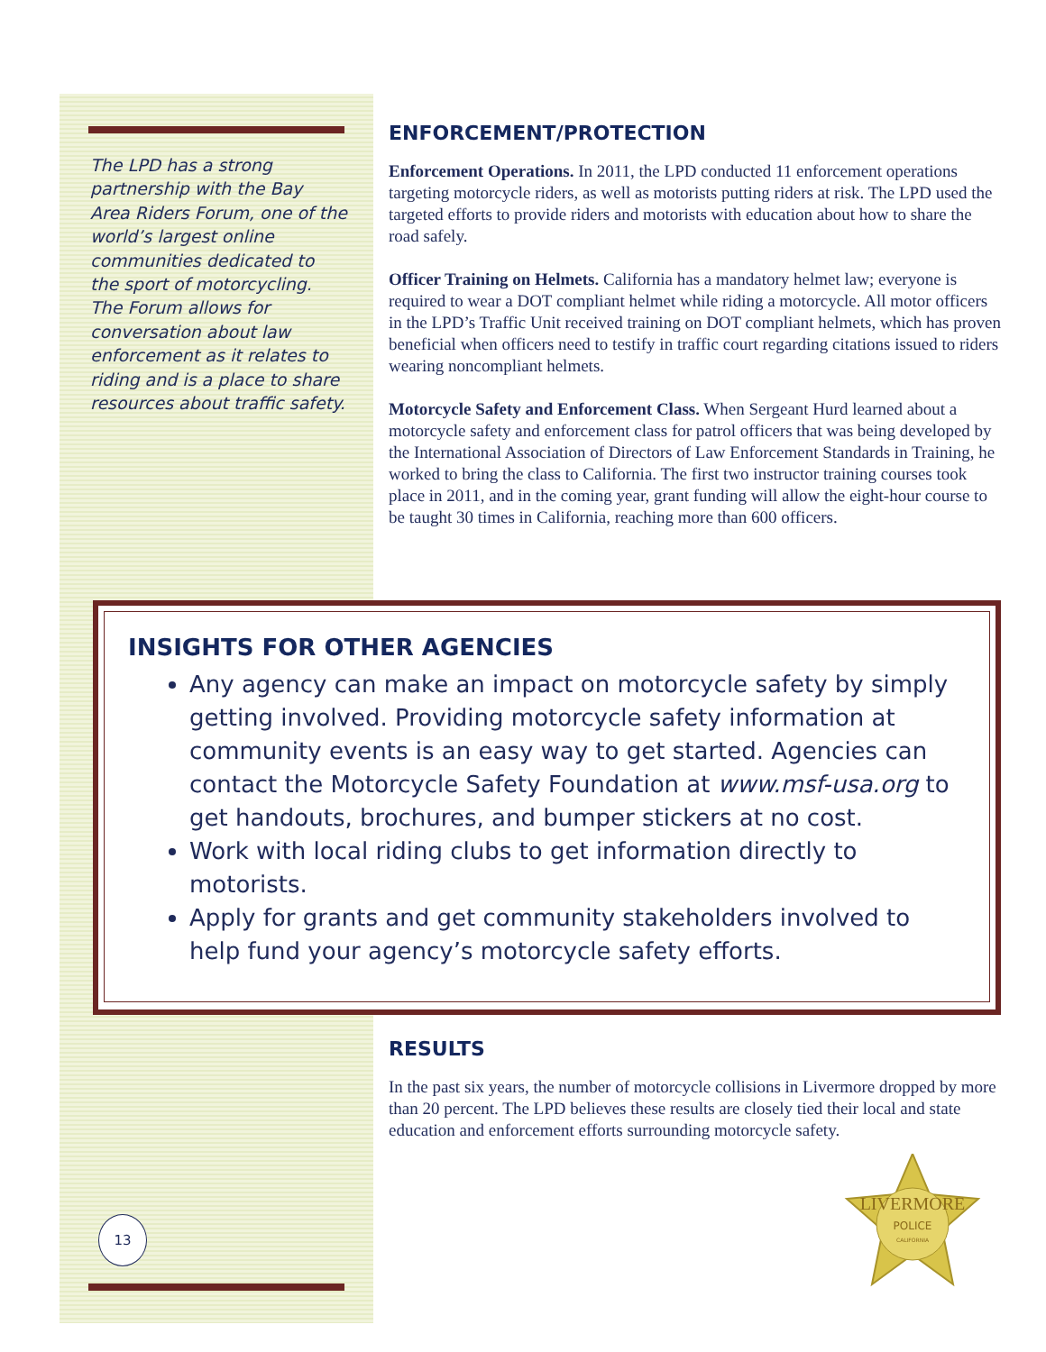The LPD has a strong partnership with the Bay Area Riders Forum, one of the world’s largest online communities dedicated to the sport of motorcycling. The Forum allows for conversation about law enforcement as it relates to riding and is a place to share resources about traffic safety.
ENFORCEMENT/PROTECTION
Enforcement Operations. In 2011, the LPD conducted 11 enforcement operations targeting motorcycle riders, as well as motorists putting riders at risk. The LPD used the targeted efforts to provide riders and motorists with education about how to share the road safely.
Officer Training on Helmets. California has a mandatory helmet law; everyone is required to wear a DOT compliant helmet while riding a motorcycle. All motor officers in the LPD’s Traffic Unit received training on DOT compliant helmets, which has proven beneficial when officers need to testify in traffic court regarding citations issued to riders wearing noncompliant helmets.
Motorcycle Safety and Enforcement Class. When Sergeant Hurd learned about a motorcycle safety and enforcement class for patrol officers that was being developed by the International Association of Directors of Law Enforcement Standards in Training, he worked to bring the class to California. The first two instructor training courses took place in 2011, and in the coming year, grant funding will allow the eight-hour course to be taught 30 times in California, reaching more than 600 officers.
INSIGHTS FOR OTHER AGENCIES
Any agency can make an impact on motorcycle safety by simply getting involved. Providing motorcycle safety information at community events is an easy way to get started. Agencies can contact the Motorcycle Safety Foundation at www.msf-usa.org to get handouts, brochures, and bumper stickers at no cost.
Work with local riding clubs to get information directly to motorists.
Apply for grants and get community stakeholders involved to help fund your agency’s motorcycle safety efforts.
RESULTS
In the past six years, the number of motorcycle collisions in Livermore dropped by more than 20 percent. The LPD believes these results are closely tied their local and state education and enforcement efforts surrounding motorcycle safety.
LIVERMORE
POLICE
CALIFORNIA
13